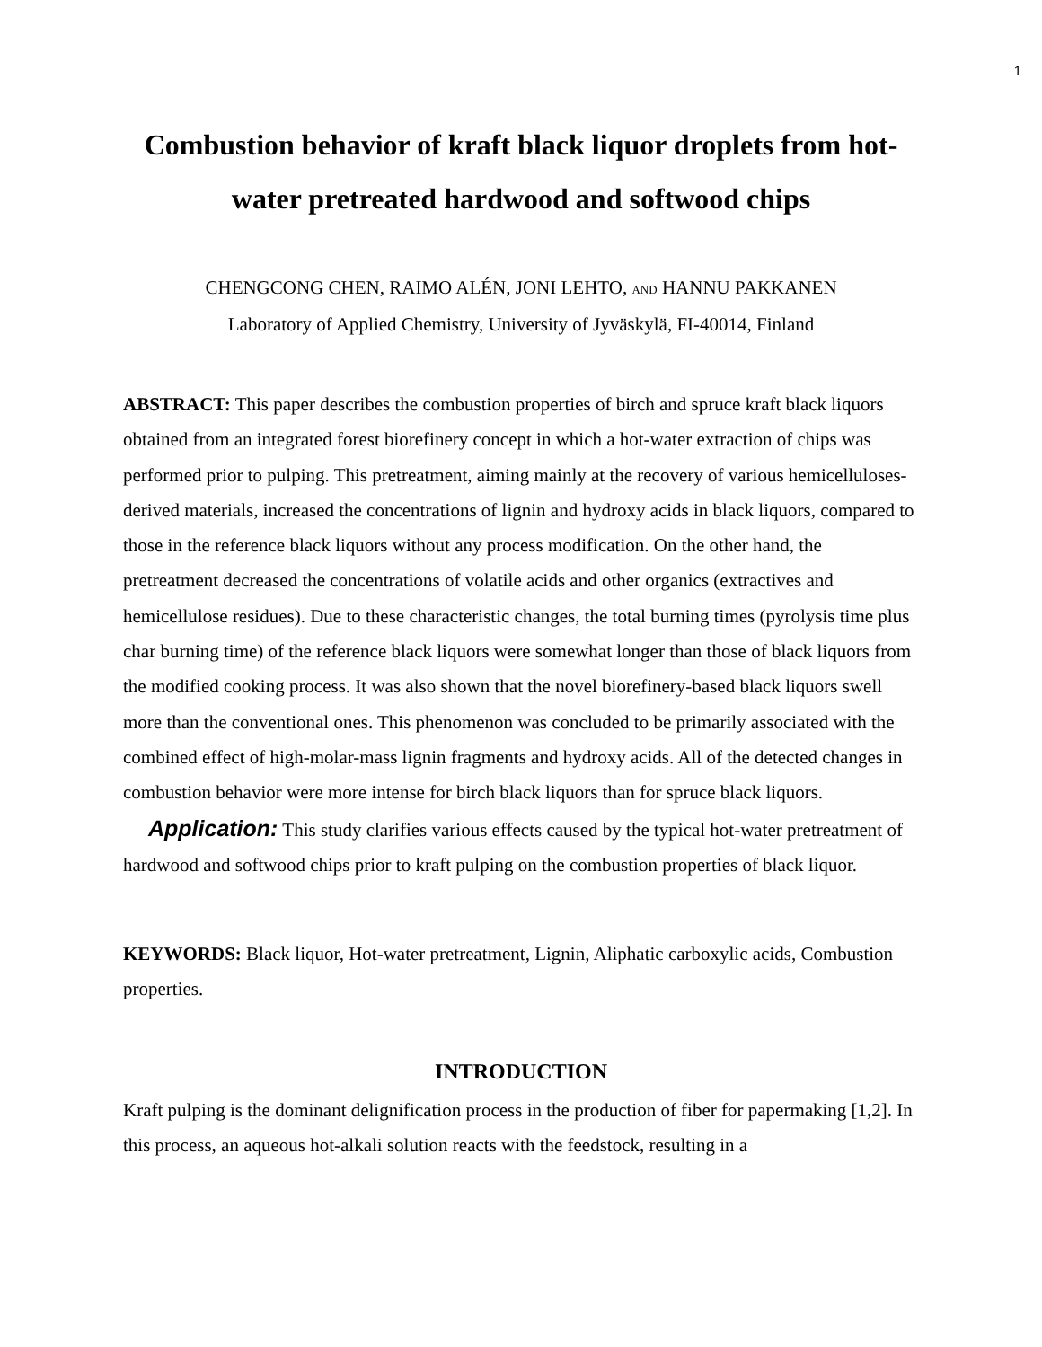1
Combustion behavior of kraft black liquor droplets from hot-water pretreated hardwood and softwood chips
CHENGCONG CHEN, RAIMO ALÉN, JONI LEHTO, AND HANNU PAKKANEN
Laboratory of Applied Chemistry, University of Jyväskylä, FI-40014, Finland
ABSTRACT: This paper describes the combustion properties of birch and spruce kraft black liquors obtained from an integrated forest biorefinery concept in which a hot-water extraction of chips was performed prior to pulping. This pretreatment, aiming mainly at the recovery of various hemicelluloses-derived materials, increased the concentrations of lignin and hydroxy acids in black liquors, compared to those in the reference black liquors without any process modification. On the other hand, the pretreatment decreased the concentrations of volatile acids and other organics (extractives and hemicellulose residues). Due to these characteristic changes, the total burning times (pyrolysis time plus char burning time) of the reference black liquors were somewhat longer than those of black liquors from the modified cooking process. It was also shown that the novel biorefinery-based black liquors swell more than the conventional ones. This phenomenon was concluded to be primarily associated with the combined effect of high-molar-mass lignin fragments and hydroxy acids. All of the detected changes in combustion behavior were more intense for birch black liquors than for spruce black liquors.
Application: This study clarifies various effects caused by the typical hot-water pretreatment of hardwood and softwood chips prior to kraft pulping on the combustion properties of black liquor.
KEYWORDS: Black liquor, Hot-water pretreatment, Lignin, Aliphatic carboxylic acids, Combustion properties.
INTRODUCTION
Kraft pulping is the dominant delignification process in the production of fiber for papermaking [1,2]. In this process, an aqueous hot-alkali solution reacts with the feedstock, resulting in a